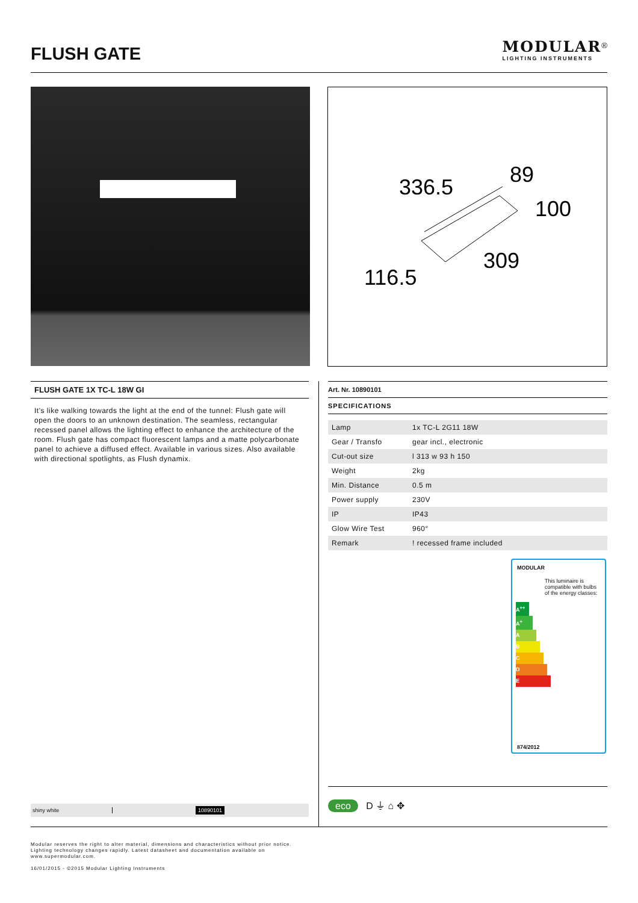FLUSH GATE
MODULAR<sup>®</sup>
LIGHTING INSTRUMENTS
336.5
89
100
309
116.5
FLUSH GATE 1X TC-L 18W GI
It's like walking towards the light at the end of the tunnel: Flush gate will open the doors to an unknown destination. The seamless, rectangular recessed panel allows the lighting effect to enhance the architecture of the room. Flush gate has compact fluorescent lamps and a matte polycarbonate panel to achieve a diffused effect. Available in various sizes. Also available with directional spotlights, as Flush dynamix.
Art. Nr. 10890101
SPECIFICATIONS
| Lamp | 1x TC-L 2G11 18W |
| Gear / Transfo | gear incl., electronic |
| Cut-out size | l 313 w 93 h 150 |
| Weight | 2kg |
| Min. Distance | 0.5 m |
| Power supply | 230V |
| IP | IP43 |
| Glow Wire Test | 960° |
| Remark | ! recessed frame included |
MODULAR
This luminaire is compatible with bulbs of the energy classes:
A<sup>++</sup>
A<sup>+</sup>
A
B
C
D
E
874/2012
shiny white 10890101
eco D ⏚ ⌂ ✥
Modular reserves the right to alter material, dimensions and characteristics without prior notice.
Lighting technology changes rapidly. Latest datasheet and documentation available on
www.supermodular.com.
16/01/2015 - ©2015 Modular Lighting Instruments